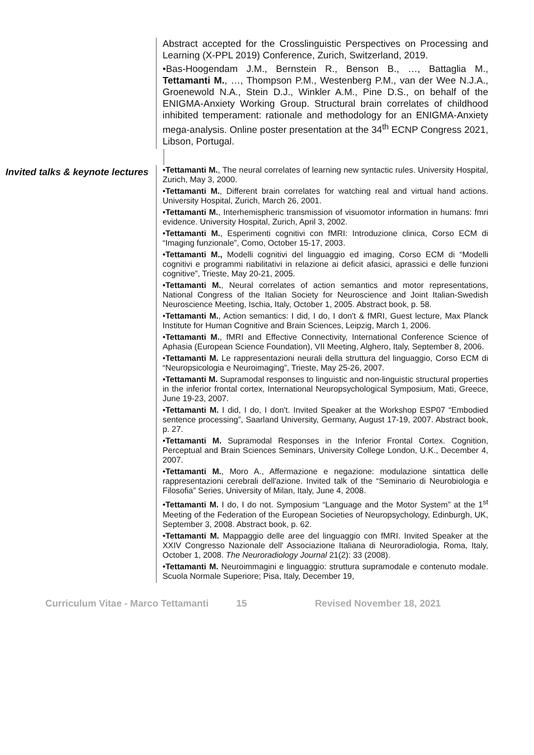Abstract accepted for the Crosslinguistic Perspectives on Processing and Learning (X-PPL 2019) Conference, Zurich, Switzerland, 2019.
•Bas-Hoogendam J.M., Bernstein R., Benson B., …, Battaglia M., Tettamanti M., …, Thompson P.M., Westenberg P.M., van der Wee N.J.A., Groenewold N.A., Stein D.J., Winkler A.M., Pine D.S., on behalf of the ENIGMA-Anxiety Working Group. Structural brain correlates of childhood inhibited temperament: rationale and methodology for an ENIGMA-Anxiety mega-analysis. Online poster presentation at the 34<sup>th</sup> ECNP Congress 2021, Libson, Portugal.
Invited talks & keynote lectures
•Tettamanti M., The neural correlates of learning new syntactic rules. University Hospital, Zurich, May 3, 2000.
•Tettamanti M., Different brain correlates for watching real and virtual hand actions. University Hospital, Zurich, March 26, 2001.
•Tettamanti M., Interhemispheric transmission of visuomotor information in humans: fmri evidence. University Hospital, Zurich, April 3, 2002.
•Tettamanti M., Esperimenti cognitivi con fMRI: Introduzione clinica, Corso ECM di “Imaging funzionale”, Como, October 15-17, 2003.
•Tettamanti M., Modelli cognitivi del linguaggio ed imaging, Corso ECM di “Modelli cognitivi e programmi riabilitativi in relazione ai deficit afasici, aprassici e delle funzioni cognitive”, Trieste, May 20-21, 2005.
•Tettamanti M., Neural correlates of action semantics and motor representations, National Congress of the Italian Society for Neuroscience and Joint Italian-Swedish Neuroscience Meeting, Ischia, Italy, October 1, 2005. Abstract book, p. 58.
•Tettamanti M., Action semantics: I did, I do, I don't & fMRI, Guest lecture, Max Planck Institute for Human Cognitive and Brain Sciences, Leipzig, March 1, 2006.
•Tettamanti M., fMRI and Effective Connectivity, International Conference Science of Aphasia (European Science Foundation), VII Meeting, Alghero, Italy, September 8, 2006.
•Tettamanti M. Le rappresentazioni neurali della struttura del linguaggio, Corso ECM di “Neuropsicologia e Neuroimaging”, Trieste, May 25-26, 2007.
•Tettamanti M. Supramodal responses to linguistic and non-linguistic structural properties in the inferior frontal cortex, International Neuropsychological Symposium, Mati, Greece, June 19-23, 2007.
•Tettamanti M. I did, I do, I don't. Invited Speaker at the Workshop ESP07 “Embodied sentence processing”, Saarland University, Germany, August 17-19, 2007. Abstract book, p. 27.
•Tettamanti M. Supramodal Responses in the Inferior Frontal Cortex. Cognition, Perceptual and Brain Sciences Seminars, University College London, U.K., December 4, 2007.
•Tettamanti M., Moro A., Affermazione e negazione: modulazione sintattica delle rappresentazioni cerebrali dell'azione. Invited talk of the “Seminario di Neurobiologia e Filosofia” Series, University of Milan, Italy, June 4, 2008.
•Tettamanti M. I do, I do not. Symposium “Language and the Motor System” at the 1<sup>st</sup> Meeting of the Federation of the European Societies of Neuropsychology, Edinburgh, UK, September 3, 2008. Abstract book, p. 62.
•Tettamanti M. Mappaggio delle aree del linguaggio con fMRI. Invited Speaker at the XXIV Congresso Nazionale dell' Associazione Italiana di Neuroradiologia, Roma, Italy, October 1, 2008. The Neuroradiology Journal 21(2): 33 (2008).
•Tettamanti M. Neuroimmagini e linguaggio: struttura supramodale e contenuto modale. Scuola Normale Superiore; Pisa, Italy, December 19,
Curriculum Vitae - Marco Tettamanti 15 Revised November 18, 2021